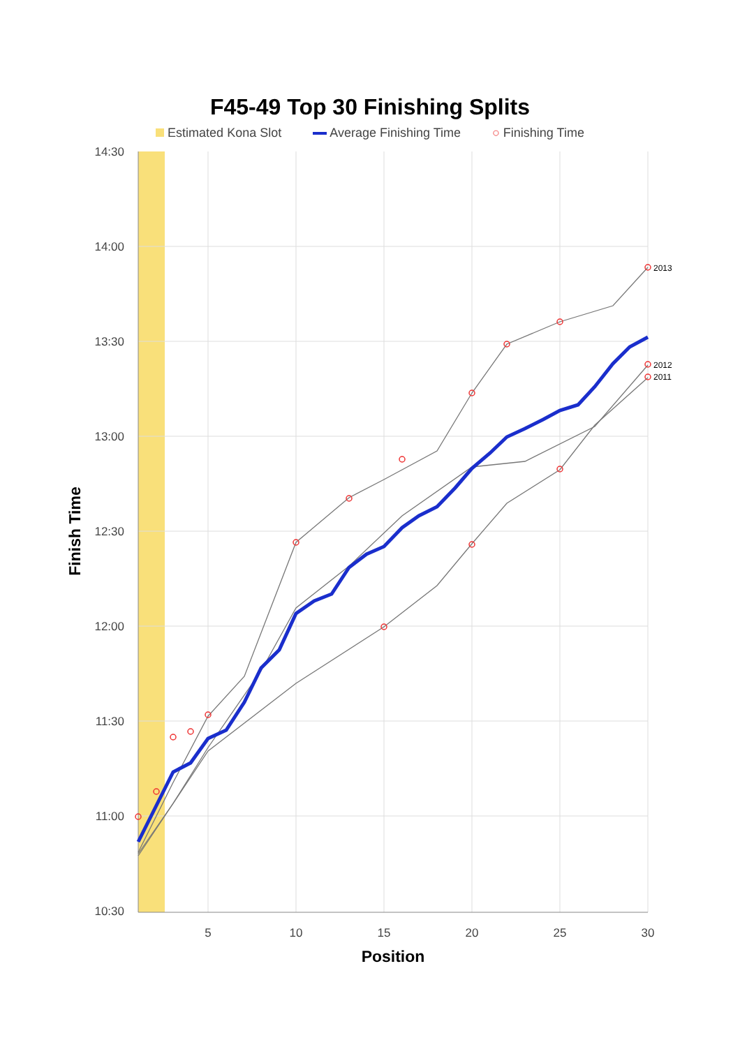F45-49 Top 30 Finishing Splits
Estimated Kona Slot Average Finishing Time ○ Finishing Time
2013
2012
2011
14:30
14:00
13:30
13:00
12:30
12:00
11:30
11:00
10:30
5
10
15
20
25
30
Position
Finish Time